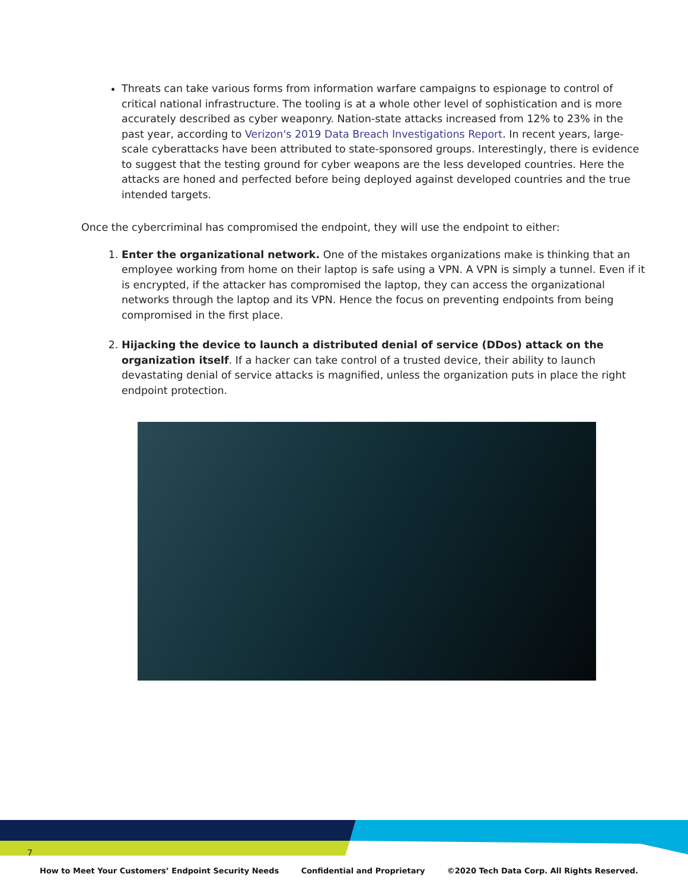Threats can take various forms from information warfare campaigns to espionage to control of critical national infrastructure. The tooling is at a whole other level of sophistication and is more accurately described as cyber weaponry. Nation-state attacks increased from 12% to 23% in the past year, according to Verizon's 2019 Data Breach Investigations Report. In recent years, large-scale cyberattacks have been attributed to state-sponsored groups. Interestingly, there is evidence to suggest that the testing ground for cyber weapons are the less developed countries. Here the attacks are honed and perfected before being deployed against developed countries and the true intended targets.
Once the cybercriminal has compromised the endpoint, they will use the endpoint to either:
1. Enter the organizational network. One of the mistakes organizations make is thinking that an employee working from home on their laptop is safe using a VPN. A VPN is simply a tunnel. Even if it is encrypted, if the attacker has compromised the laptop, they can access the organizational networks through the laptop and its VPN. Hence the focus on preventing endpoints from being compromised in the first place.
2. Hijacking the device to launch a distributed denial of service (DDos) attack on the organization itself. If a hacker can take control of a trusted device, their ability to launch devastating denial of service attacks is magnified, unless the organization puts in place the right endpoint protection.
7
How to Meet Your Customers’ Endpoint Security Needs Confidential and Proprietary ©2020 Tech Data Corp. All Rights Reserved.